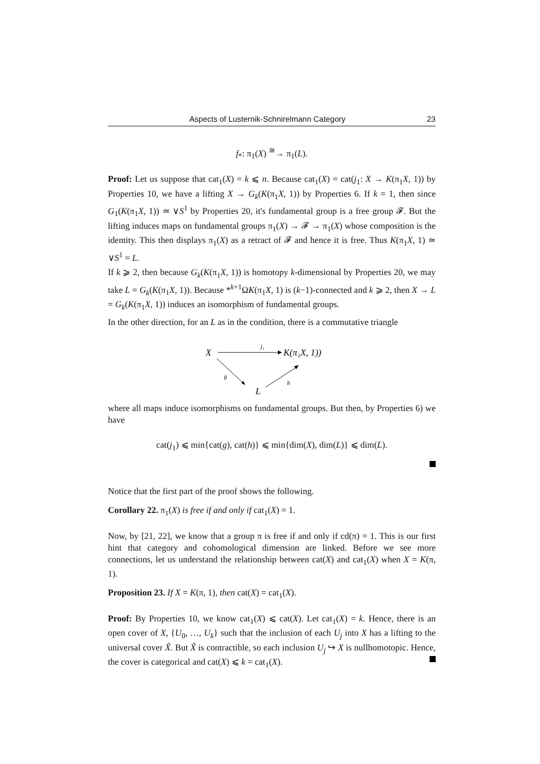Aspects of Lusternik-Schnirelmann Category 23
f<sub>*</sub>: π<sub>1</sub>(X) <sup>≅</sup>→ π<sub>1</sub>(L).
Proof: Let us suppose that cat<sub>1</sub>(X) = k ⩽ n. Because cat<sub>1</sub>(X) = cat(j<sub>1</sub>: X → K(π<sub>1</sub>X, 1)) by Properties 10, we have a lifting X → G<sub>k</sub>(K(π<sub>1</sub>X, 1)) by Properties 6. If k = 1, then since G<sub>1</sub>(K(π<sub>1</sub>X, 1)) ≃ ∨S<sup>1</sup> by Properties 20, it's fundamental group is a free group 𝓕. But the lifting induces maps on fundamental groups π<sub>1</sub>(X) → 𝓕 → π<sub>1</sub>(X) whose composition is the identity. This then displays π<sub>1</sub>(X) as a retract of 𝓕 and hence it is free. Thus K(π<sub>1</sub>X, 1) ≃ ∨S<sup>1</sup> = L.
If k ⩾ 2, then because G<sub>k</sub>(K(π<sub>1</sub>X, 1)) is homotopy k-dimensional by Properties 20, we may take L = G<sub>k</sub>(K(π<sub>1</sub>X, 1)). Because *<sup>k+1</sup>ΩK(π<sub>1</sub>X, 1) is (k−1)-connected and k ⩾ 2, then X → L = G<sub>k</sub>(K(π<sub>1</sub>X, 1)) induces an isomorphism of fundamental groups.
In the other direction, for an L as in the condition, there is a commutative triangle
X
j₁
K(π₁X, 1))
g
L
h
where all maps induce isomorphisms on fundamental groups. But then, by Properties 6) we have
cat(j<sub>1</sub>) ⩽ min{cat(g), cat(h)} ⩽ min{dim(X), dim(L)} ⩽ dim(L).
Notice that the first part of the proof shows the following.
Corollary 22. π<sub>1</sub>(X) is free if and only if cat<sub>1</sub>(X) = 1.
Now, by [21, 22], we know that a group π is free if and only if cd(π) = 1. This is our first hint that category and cohomological dimension are linked. Before we see more connections, let us understand the relationship between cat(X) and cat<sub>1</sub>(X) when X = K(π, 1).
Proposition 23. If X = K(π, 1), then cat(X) = cat<sub>1</sub>(X).
Proof: By Properties 10, we know cat<sub>1</sub>(X) ⩽ cat(X). Let cat<sub>1</sub>(X) = k. Hence, there is an open cover of X, {U<sub>0</sub>, …, U<sub>k</sub>} such that the inclusion of each U<sub>j</sub> into X has a lifting to the universal cover X̃. But X̃ is contractible, so each inclusion U<sub>j</sub> ↪ X is nullhomotopic. Hence, the cover is categorical and cat(X) ⩽ k = cat<sub>1</sub>(X).